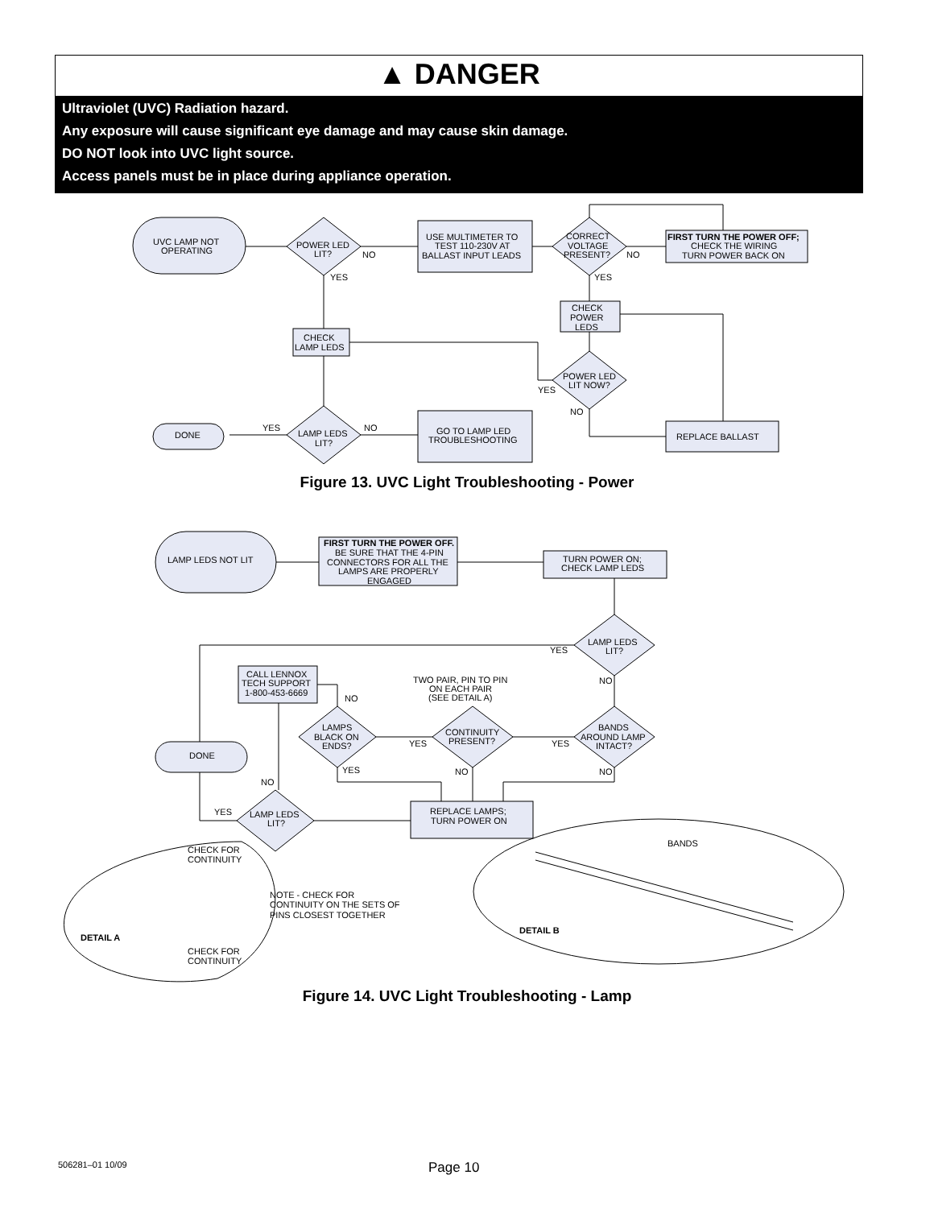▲ DANGER
Ultraviolet (UVC) Radiation hazard.
Any exposure will cause significant eye damage and may cause skin damage.
DO NOT look into UVC light source.
Access panels must be in place during appliance operation.
UVC LAMP NOT
OPERATING
POWER LED
LIT?
NO
YES
USE MULTIMETER TO
TEST 110-230V AT
BALLAST INPUT LEADS
CORRECT
VOLTAGE
PRESENT?
NO
YES
FIRST TURN THE POWER OFF;
CHECK THE WIRING
TURN POWER BACK ON
CHECK
POWER
LEDS
CHECK
LAMP LEDS
POWER LED
LIT NOW?
YES
NO
DONE
YES
LAMP LEDS
LIT?
NO
GO TO LAMP LED
TROUBLESHOOTING
REPLACE BALLAST
Figure 13. UVC Light Troubleshooting - Power
LAMP LEDS NOT LIT
FIRST TURN THE POWER OFF.
BE SURE THAT THE 4-PIN
CONNECTORS FOR ALL THE
LAMPS ARE PROPERLY
ENGAGED
TURN POWER ON;
CHECK LAMP LEDS
LAMP LEDS
LIT?
YES
NO
CALL LENNOX
TECH SUPPORT
1-800-453-6669
TWO PAIR, PIN TO PIN
ON EACH PAIR
(SEE DETAIL A)
NO
LAMPS
BLACK ON
ENDS?
CONTINUITY
PRESENT?
YES
BANDS
AROUND LAMP
INTACT?
YES
DONE
YES
NO
NO
NO
REPLACE LAMPS;
TURN POWER ON
YES
LAMP LEDS
LIT?
BANDS
CHECK FOR
CONTINUITY
NOTE - CHECK FOR
CONTINUITY ON THE SETS OF
PINS CLOSEST TOGETHER
DETAIL A
DETAIL B
CHECK FOR
CONTINUITY
Figure 14. UVC Light Troubleshooting - Lamp
506281–01 10/09 Page 10